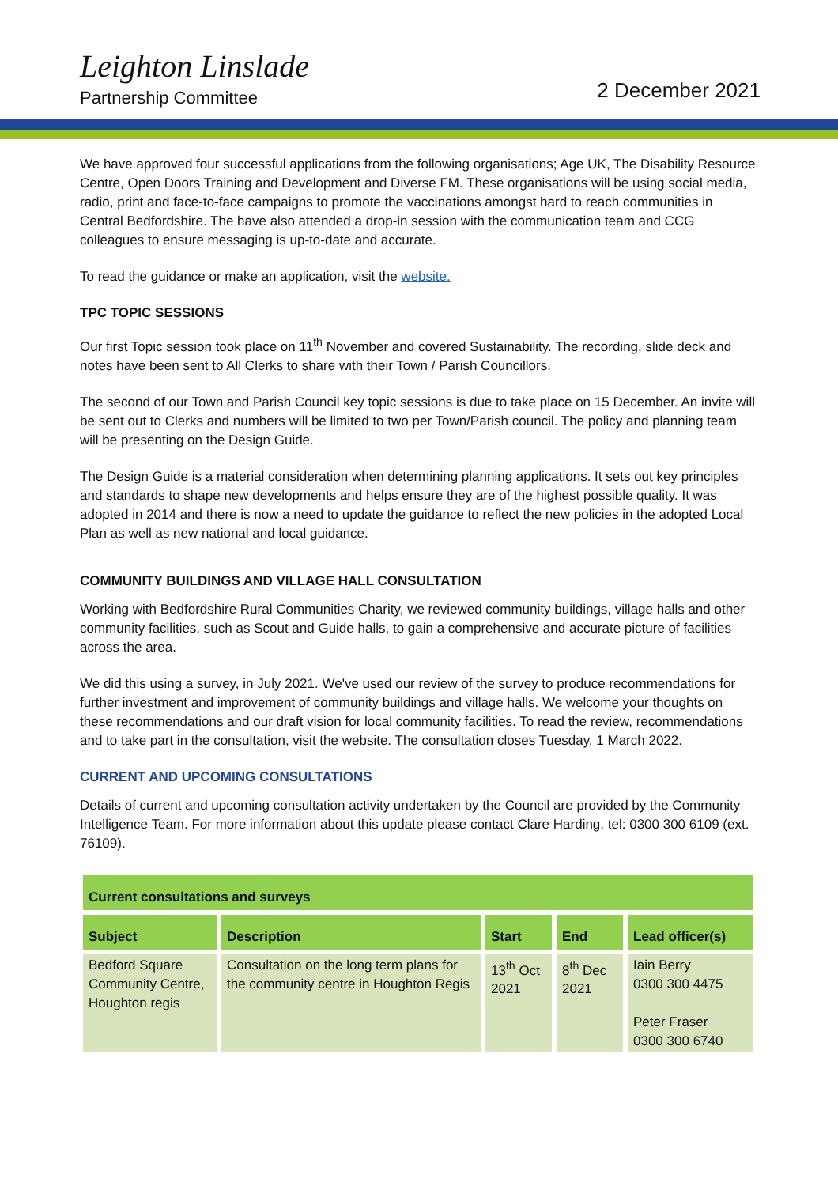Leighton Linslade
Partnership Committee
2 December 2021
We have approved four successful applications from the following organisations; Age UK, The Disability Resource Centre, Open Doors Training and Development and Diverse FM. These organisations will be using social media, radio, print and face-to-face campaigns to promote the vaccinations amongst hard to reach communities in Central Bedfordshire. The have also attended a drop-in session with the communication team and CCG colleagues to ensure messaging is up-to-date and accurate.
To read the guidance or make an application, visit the website.
TPC TOPIC SESSIONS
Our first Topic session took place on 11<sup>th</sup> November and covered Sustainability. The recording, slide deck and notes have been sent to All Clerks to share with their Town / Parish Councillors.
The second of our Town and Parish Council key topic sessions is due to take place on 15 December. An invite will be sent out to Clerks and numbers will be limited to two per Town/Parish council. The policy and planning team will be presenting on the Design Guide.
The Design Guide is a material consideration when determining planning applications. It sets out key principles and standards to shape new developments and helps ensure they are of the highest possible quality. It was adopted in 2014 and there is now a need to update the guidance to reflect the new policies in the adopted Local Plan as well as new national and local guidance.
COMMUNITY BUILDINGS AND VILLAGE HALL CONSULTATION
Working with Bedfordshire Rural Communities Charity, we reviewed community buildings, village halls and other community facilities, such as Scout and Guide halls, to gain a comprehensive and accurate picture of facilities across the area.
We did this using a survey, in July 2021. We've used our review of the survey to produce recommendations for further investment and improvement of community buildings and village halls. We welcome your thoughts on these recommendations and our draft vision for local community facilities. To read the review, recommendations and to take part in the consultation, visit the website. The consultation closes Tuesday, 1 March 2022.
CURRENT AND UPCOMING CONSULTATIONS
Details of current and upcoming consultation activity undertaken by the Council are provided by the Community Intelligence Team. For more information about this update please contact Clare Harding, tel: 0300 300 6109 (ext. 76109).
| Current consultations and surveys | | | | |
| --- | --- | --- | --- | --- |
| Subject | Description | Start | End | Lead officer(s) |
| Bedford Square Community Centre, Houghton regis | Consultation on the long term plans for the community centre in Houghton Regis | 13<sup>th</sup> Oct 2021 | 8<sup>th</sup> Dec 2021 | Iain Berry 0300 300 4475 Peter Fraser 0300 300 6740 |